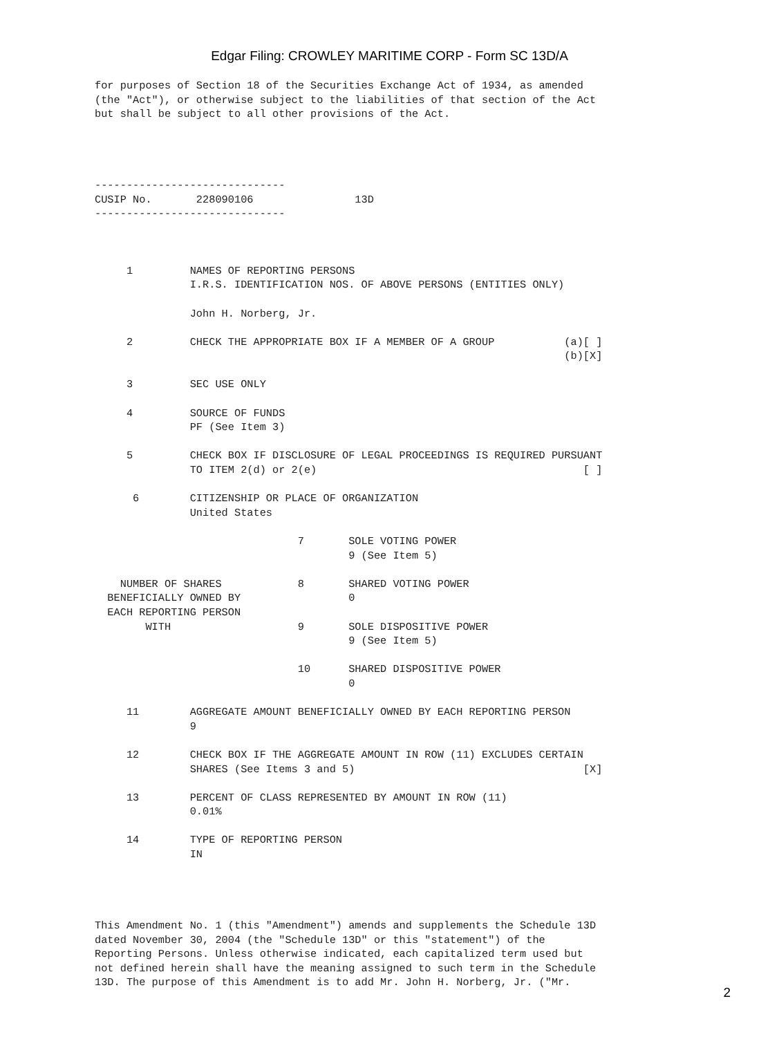Edgar Filing: CROWLEY MARITIME CORP - Form SC 13D/A
for purposes of Section 18 of the Securities Exchange Act of 1934, as amended
(the "Act"), or otherwise subject to the liabilities of that section of the Act
but shall be subject to all other provisions of the Act.




------------------------------
CUSIP No.       228090106                13D
------------------------------



     1         NAMES OF REPORTING PERSONS
               I.R.S. IDENTIFICATION NOS. OF ABOVE PERSONS (ENTITIES ONLY)

               John H. Norberg, Jr.

     2         CHECK THE APPROPRIATE BOX IF A MEMBER OF A GROUP           (a)[ ]
                                                                          (b)[X]

     3         SEC USE ONLY

     4         SOURCE OF FUNDS
               PF (See Item 3)

     5         CHECK BOX IF DISCLOSURE OF LEGAL PROCEEDINGS IS REQUIRED PURSUANT
               TO ITEM 2(d) or 2(e)                                          [ ]

      6        CITIZENSHIP OR PLACE OF ORGANIZATION
               United States

                                7       SOLE VOTING POWER
                                        9 (See Item 5)

    NUMBER OF SHARES            8       SHARED VOTING POWER
  BENEFICIALLY OWNED BY                 0
  EACH REPORTING PERSON
        WITH                    9       SOLE DISPOSITIVE POWER
                                        9 (See Item 5)

                                10      SHARED DISPOSITIVE POWER
                                        0

     11        AGGREGATE AMOUNT BENEFICIALLY OWNED BY EACH REPORTING PERSON
               9

     12        CHECK BOX IF THE AGGREGATE AMOUNT IN ROW (11) EXCLUDES CERTAIN
               SHARES (See Items 3 and 5)                                    [X]

     13        PERCENT OF CLASS REPRESENTED BY AMOUNT IN ROW (11)
               0.01%

     14        TYPE OF REPORTING PERSON
               IN




This Amendment No. 1 (this "Amendment") amends and supplements the Schedule 13D
dated November 30, 2004 (the "Schedule 13D" or this "statement") of the
Reporting Persons. Unless otherwise indicated, each capitalized term used but
not defined herein shall have the meaning assigned to such term in the Schedule
13D. The purpose of this Amendment is to add Mr. John H. Norberg, Jr. ("Mr.
2